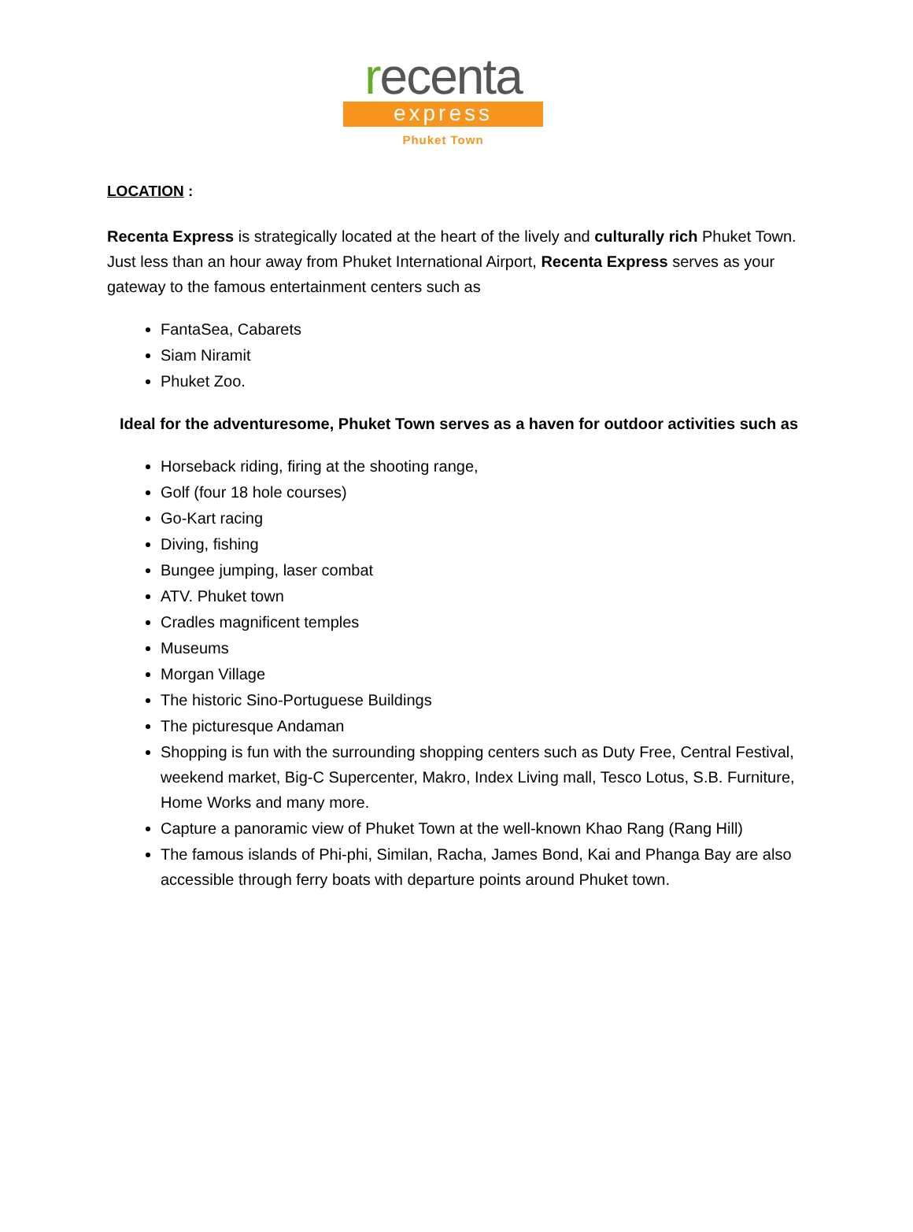recenta
express
Phuket Town
LOCATION :
Recenta Express is strategically located at the heart of the lively and culturally rich Phuket Town. Just less than an hour away from Phuket International Airport, Recenta Express serves as your gateway to the famous entertainment centers such as
FantaSea, Cabarets
Siam Niramit
Phuket Zoo.
Ideal for the adventuresome, Phuket Town serves as a haven for outdoor activities such as
Horseback riding, firing at the shooting range,
Golf (four 18 hole courses)
Go-Kart racing
Diving, fishing
Bungee jumping, laser combat
ATV. Phuket town
Cradles magnificent temples
Museums
Morgan Village
The historic Sino-Portuguese Buildings
The picturesque Andaman
Shopping is fun with the surrounding shopping centers such as Duty Free, Central Festival, weekend market, Big-C Supercenter, Makro, Index Living mall, Tesco Lotus, S.B. Furniture, Home Works and many more.
Capture a panoramic view of Phuket Town at the well-known Khao Rang (Rang Hill)
The famous islands of Phi-phi, Similan, Racha, James Bond, Kai and Phanga Bay are also accessible through ferry boats with departure points around Phuket town.